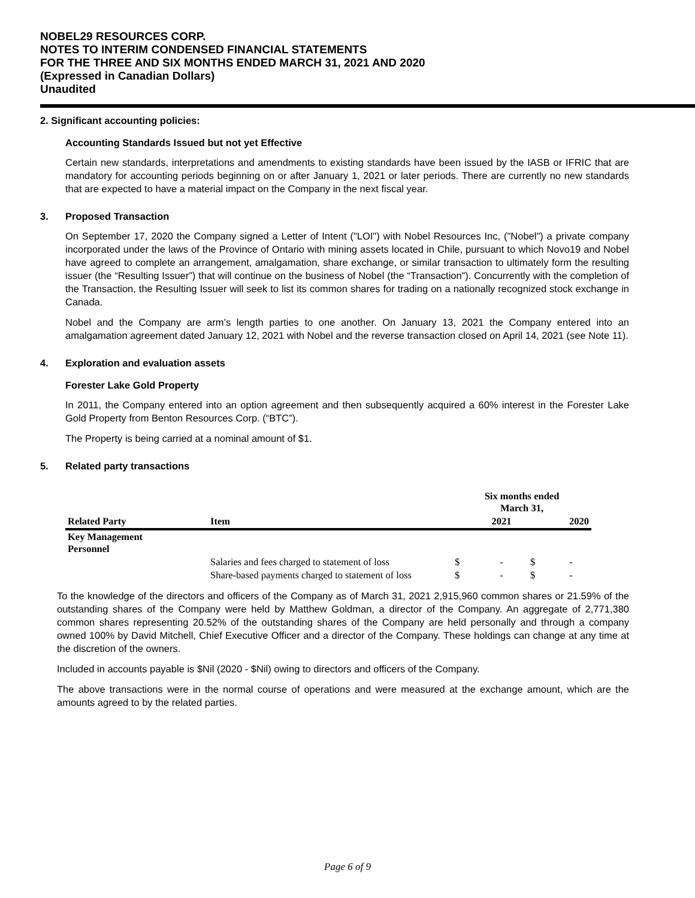NOBEL29 RESOURCES CORP.
NOTES TO INTERIM CONDENSED FINANCIAL STATEMENTS
FOR THE THREE AND SIX MONTHS ENDED MARCH 31, 2021 AND 2020
(Expressed in Canadian Dollars)
Unaudited
2. Significant accounting policies:
Accounting Standards Issued but not yet Effective
Certain new standards, interpretations and amendments to existing standards have been issued by the IASB or IFRIC that are mandatory for accounting periods beginning on or after January 1, 2021 or later periods. There are currently no new standards that are expected to have a material impact on the Company in the next fiscal year.
3. Proposed Transaction
On September 17, 2020 the Company signed a Letter of Intent ("LOI") with Nobel Resources Inc, ("Nobel") a private company incorporated under the laws of the Province of Ontario with mining assets located in Chile, pursuant to which Novo19 and Nobel have agreed to complete an arrangement, amalgamation, share exchange, or similar transaction to ultimately form the resulting issuer (the “Resulting Issuer”) that will continue on the business of Nobel (the “Transaction”). Concurrently with the completion of the Transaction, the Resulting Issuer will seek to list its common shares for trading on a nationally recognized stock exchange in Canada.
Nobel and the Company are arm’s length parties to one another. On January 13, 2021 the Company entered into an amalgamation agreement dated January 12, 2021 with Nobel and the reverse transaction closed on April 14, 2021 (see Note 11).
4. Exploration and evaluation assets
Forester Lake Gold Property
In 2011, the Company entered into an option agreement and then subsequently acquired a 60% interest in the Forester Lake Gold Property from Benton Resources Corp. (“BTC”).
The Property is being carried at a nominal amount of $1.
5. Related party transactions
| | | Six months ended March 31, | | | |
| --- | --- | --- | --- | --- | --- |
| Related Party | Item | | 2021 | | 2020 |
| Key Management Personnel | | | | | |
| | Salaries and fees charged to statement of loss | $ | - | $ | - |
| | Share-based payments charged to statement of loss | $ | - | $ | - |
To the knowledge of the directors and officers of the Company as of March 31, 2021 2,915,960 common shares or 21.59% of the outstanding shares of the Company were held by Matthew Goldman, a director of the Company. An aggregate of 2,771,380 common shares representing 20.52% of the outstanding shares of the Company are held personally and through a company owned 100% by David Mitchell, Chief Executive Officer and a director of the Company. These holdings can change at any time at the discretion of the owners.
Included in accounts payable is $Nil (2020 - $Nil) owing to directors and officers of the Company.
The above transactions were in the normal course of operations and were measured at the exchange amount, which are the amounts agreed to by the related parties.
Page 6 of 9